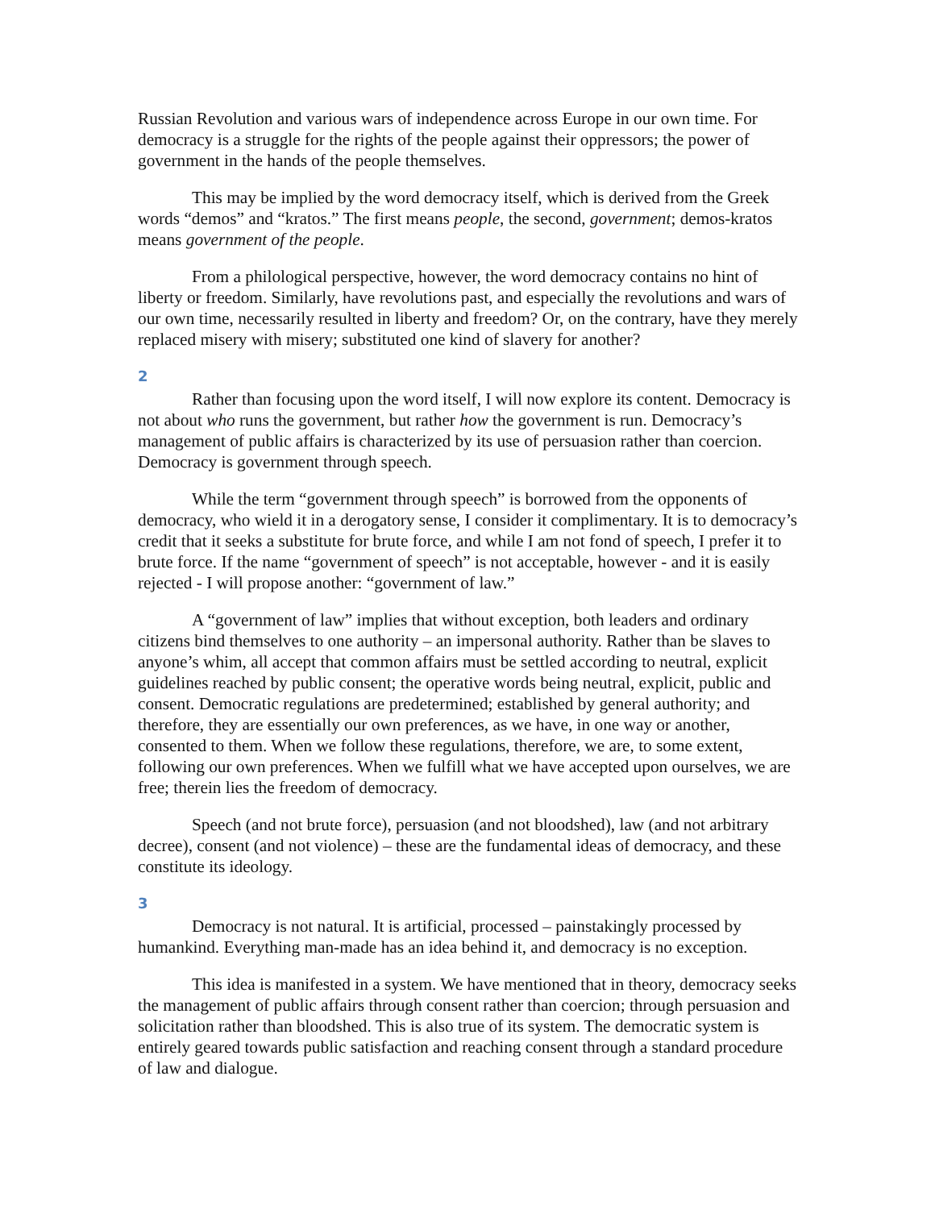Russian Revolution and various wars of independence across Europe in our own time. For democracy is a struggle for the rights of the people against their oppressors; the power of government in the hands of the people themselves.
This may be implied by the word democracy itself, which is derived from the Greek words “demos” and “kratos.” The first means people, the second, government; demos-kratos means government of the people.
From a philological perspective, however, the word democracy contains no hint of liberty or freedom. Similarly, have revolutions past, and especially the revolutions and wars of our own time, necessarily resulted in liberty and freedom? Or, on the contrary, have they merely replaced misery with misery; substituted one kind of slavery for another?
2
Rather than focusing upon the word itself, I will now explore its content. Democracy is not about who runs the government, but rather how the government is run. Democracy’s management of public affairs is characterized by its use of persuasion rather than coercion. Democracy is government through speech.
While the term “government through speech” is borrowed from the opponents of democracy, who wield it in a derogatory sense, I consider it complimentary. It is to democracy’s credit that it seeks a substitute for brute force, and while I am not fond of speech, I prefer it to brute force. If the name “government of speech” is not acceptable, however - and it is easily rejected - I will propose another: “government of law.”
A “government of law” implies that without exception, both leaders and ordinary citizens bind themselves to one authority – an impersonal authority. Rather than be slaves to anyone’s whim, all accept that common affairs must be settled according to neutral, explicit guidelines reached by public consent; the operative words being neutral, explicit, public and consent. Democratic regulations are predetermined; established by general authority; and therefore, they are essentially our own preferences, as we have, in one way or another, consented to them. When we follow these regulations, therefore, we are, to some extent, following our own preferences. When we fulfill what we have accepted upon ourselves, we are free; therein lies the freedom of democracy.
Speech (and not brute force), persuasion (and not bloodshed), law (and not arbitrary decree), consent (and not violence) – these are the fundamental ideas of democracy, and these constitute its ideology.
3
Democracy is not natural. It is artificial, processed – painstakingly processed by humankind. Everything man-made has an idea behind it, and democracy is no exception.
This idea is manifested in a system. We have mentioned that in theory, democracy seeks the management of public affairs through consent rather than coercion; through persuasion and solicitation rather than bloodshed. This is also true of its system. The democratic system is entirely geared towards public satisfaction and reaching consent through a standard procedure of law and dialogue.